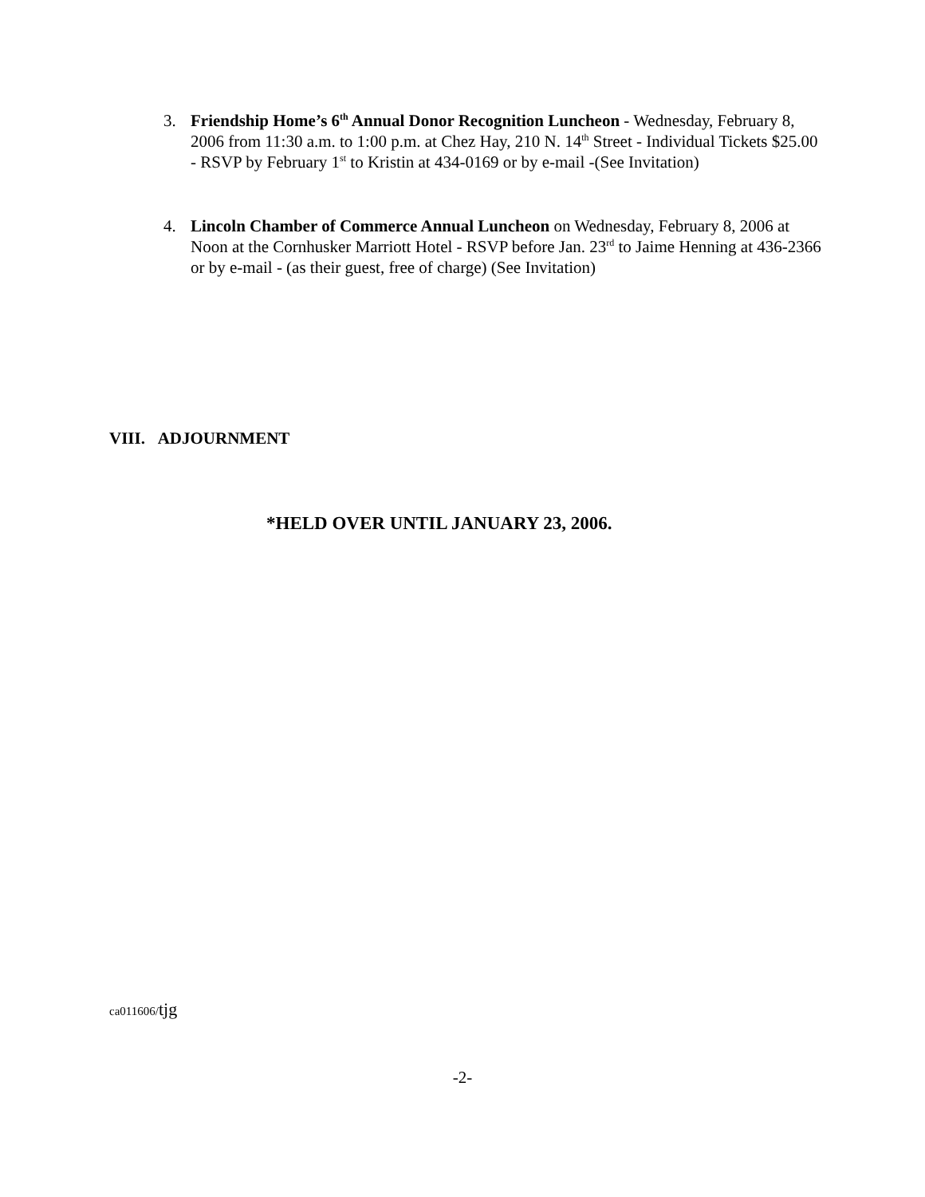3. Friendship Home’s 6<sup>th</sup> Annual Donor Recognition Luncheon - Wednesday, February 8, 2006 from 11:30 a.m. to 1:00 p.m. at Chez Hay, 210 N. 14<sup>th</sup> Street - Individual Tickets $25.00 - RSVP by February 1<sup>st</sup> to Kristin at 434-0169 or by e-mail -(See Invitation)
4. Lincoln Chamber of Commerce Annual Luncheon on Wednesday, February 8, 2006 at Noon at the Cornhusker Marriott Hotel - RSVP before Jan. 23<sup>rd</sup> to Jaime Henning at 436-2366 or by e-mail - (as their guest, free of charge) (See Invitation)
VIII. ADJOURNMENT
*HELD OVER UNTIL JANUARY 23, 2006.
ca011606/tjg
-2-